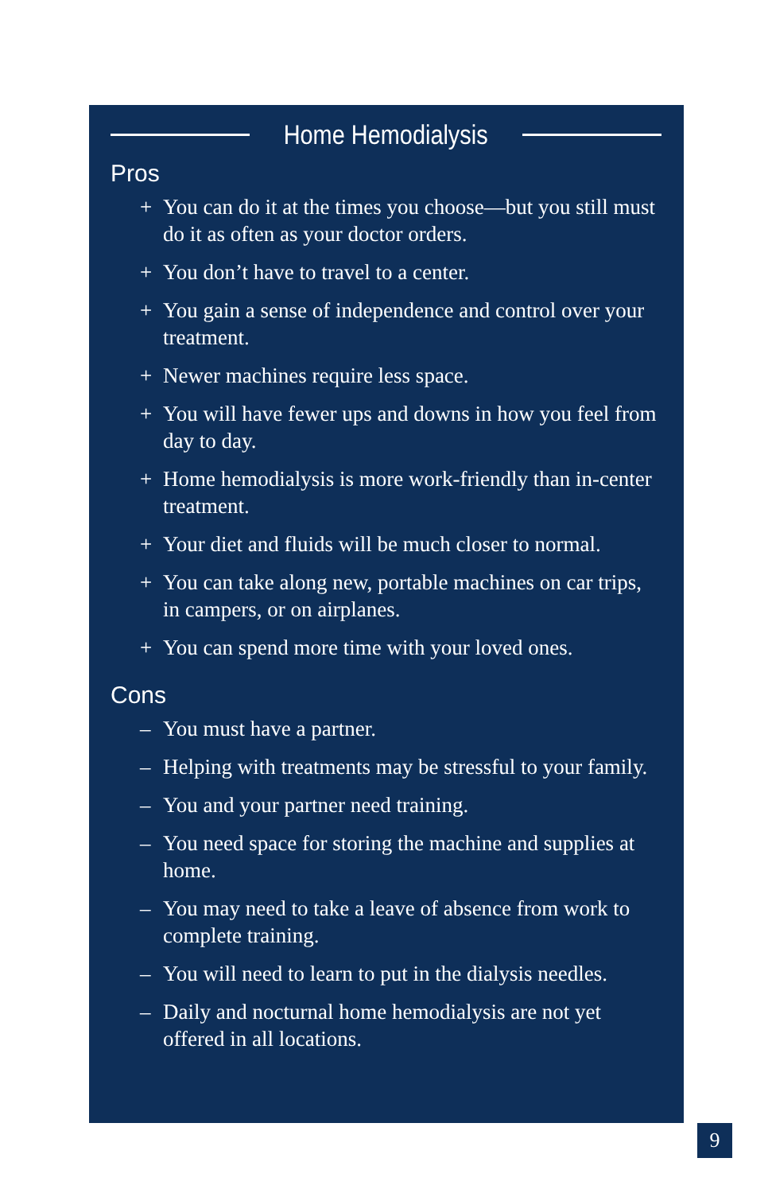Home Hemodialysis
Pros
+ You can do it at the times you choose—but you still must do it as often as your doctor orders.
+ You don’t have to travel to a center.
+ You gain a sense of independence and control over your treatment.
+ Newer machines require less space.
+ You will have fewer ups and downs in how you feel from day to day.
+ Home hemodialysis is more work-friendly than in-center treatment.
+ Your diet and fluids will be much closer to normal.
+ You can take along new, portable machines on car trips, in campers, or on airplanes.
+ You can spend more time with your loved ones.
Cons
– You must have a partner.
– Helping with treatments may be stressful to your family.
– You and your partner need training.
– You need space for storing the machine and supplies at home.
– You may need to take a leave of absence from work to complete training.
– You will need to learn to put in the dialysis needles.
– Daily and nocturnal home hemodialysis are not yet offered in all locations.
9